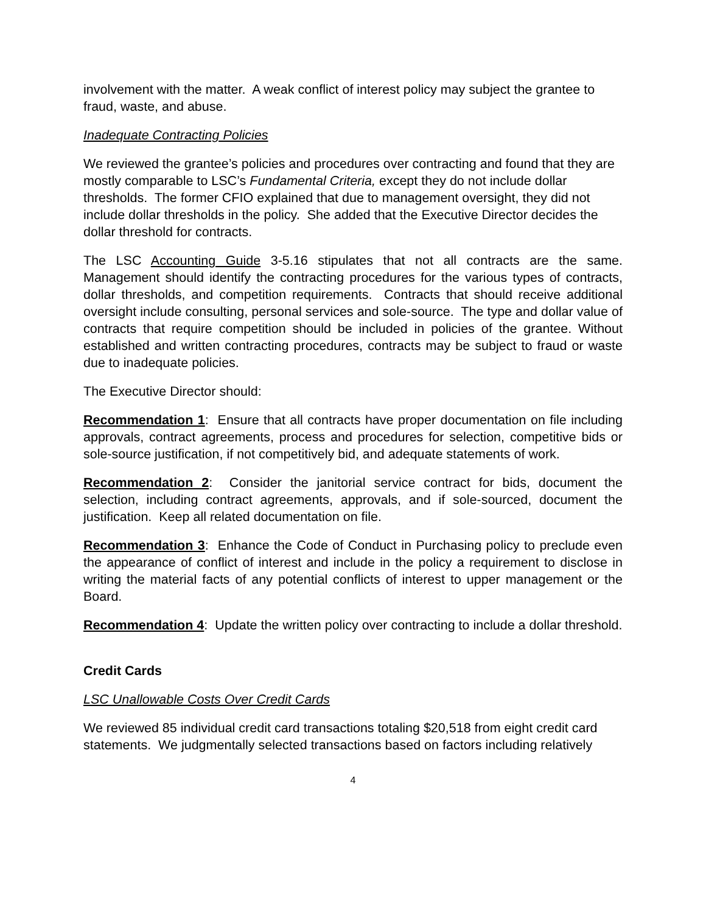involvement with the matter. A weak conflict of interest policy may subject the grantee to fraud, waste, and abuse.
Inadequate Contracting Policies
We reviewed the grantee’s policies and procedures over contracting and found that they are mostly comparable to LSC’s Fundamental Criteria, except they do not include dollar thresholds. The former CFIO explained that due to management oversight, they did not include dollar thresholds in the policy. She added that the Executive Director decides the dollar threshold for contracts.
The LSC Accounting Guide 3-5.16 stipulates that not all contracts are the same. Management should identify the contracting procedures for the various types of contracts, dollar thresholds, and competition requirements. Contracts that should receive additional oversight include consulting, personal services and sole-source. The type and dollar value of contracts that require competition should be included in policies of the grantee. Without established and written contracting procedures, contracts may be subject to fraud or waste due to inadequate policies.
The Executive Director should:
Recommendation 1: Ensure that all contracts have proper documentation on file including approvals, contract agreements, process and procedures for selection, competitive bids or sole-source justification, if not competitively bid, and adequate statements of work.
Recommendation 2: Consider the janitorial service contract for bids, document the selection, including contract agreements, approvals, and if sole-sourced, document the justification. Keep all related documentation on file.
Recommendation 3: Enhance the Code of Conduct in Purchasing policy to preclude even the appearance of conflict of interest and include in the policy a requirement to disclose in writing the material facts of any potential conflicts of interest to upper management or the Board.
Recommendation 4: Update the written policy over contracting to include a dollar threshold.
Credit Cards
LSC Unallowable Costs Over Credit Cards
We reviewed 85 individual credit card transactions totaling $20,518 from eight credit card statements. We judgmentally selected transactions based on factors including relatively
4